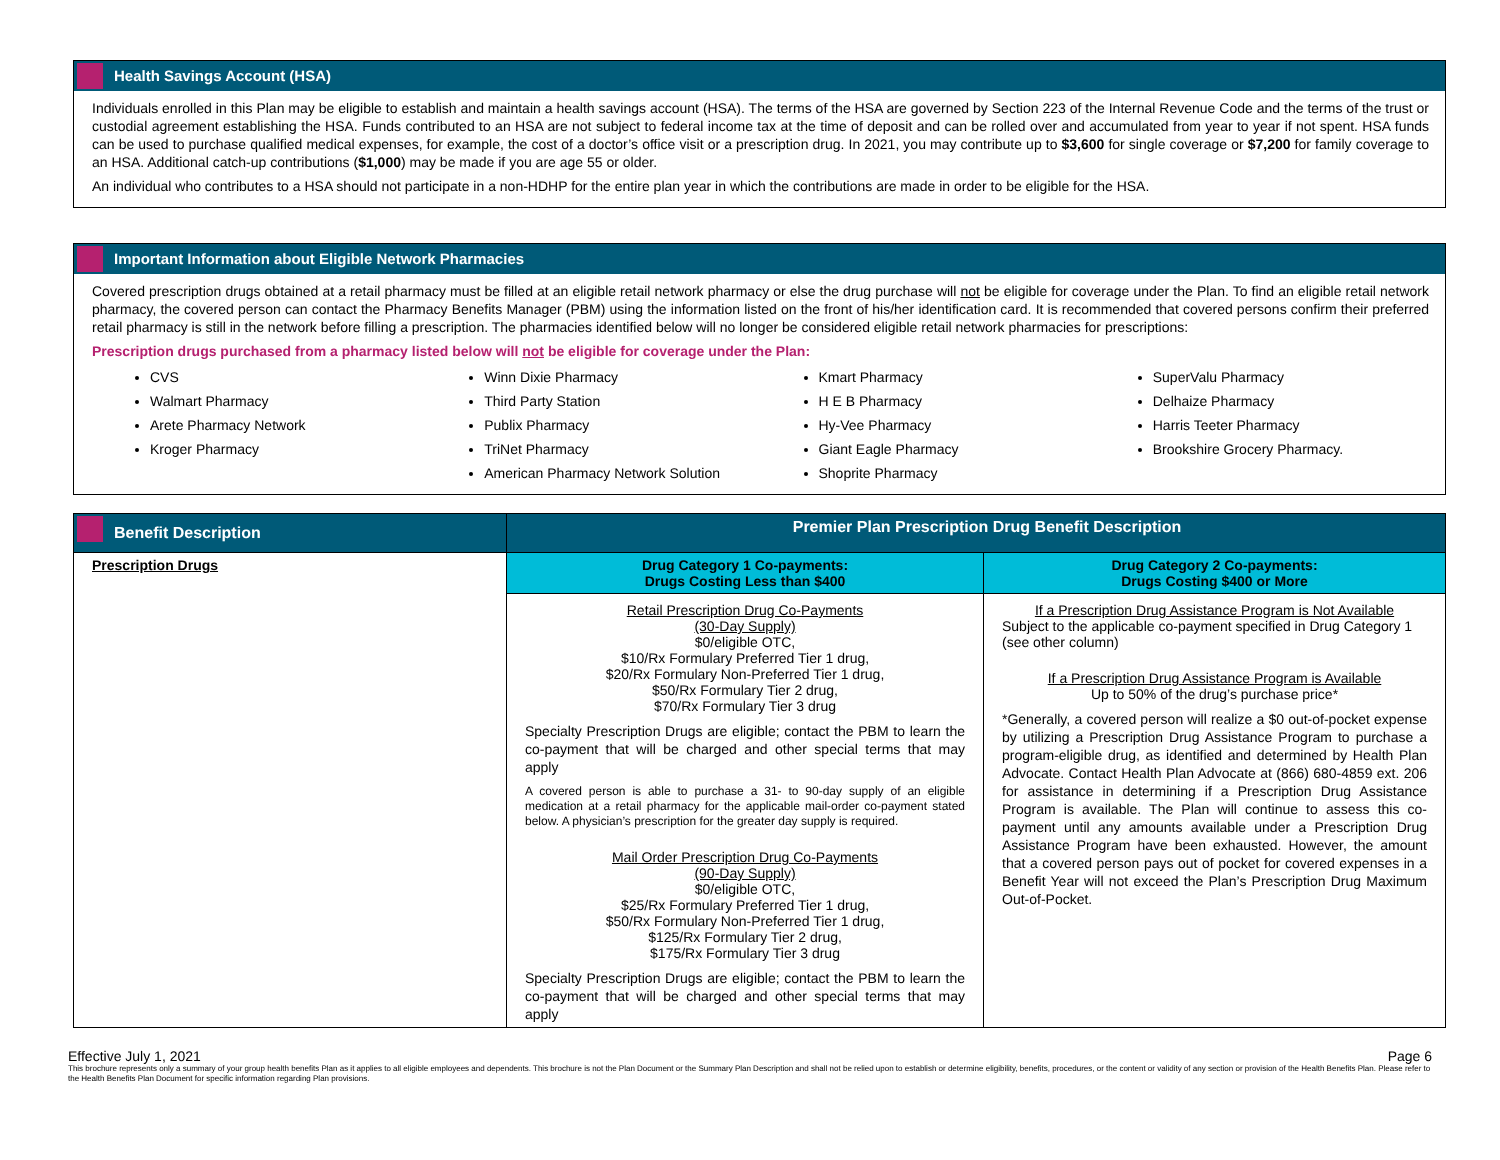Health Savings Account (HSA)
Individuals enrolled in this Plan may be eligible to establish and maintain a health savings account (HSA). The terms of the HSA are governed by Section 223 of the Internal Revenue Code and the terms of the trust or custodial agreement establishing the HSA. Funds contributed to an HSA are not subject to federal income tax at the time of deposit and can be rolled over and accumulated from year to year if not spent. HSA funds can be used to purchase qualified medical expenses, for example, the cost of a doctor’s office visit or a prescription drug. In 2021, you may contribute up to $3,600 for single coverage or $7,200 for family coverage to an HSA. Additional catch-up contributions ($1,000) may be made if you are age 55 or older.
An individual who contributes to a HSA should not participate in a non-HDHP for the entire plan year in which the contributions are made in order to be eligible for the HSA.
Important Information about Eligible Network Pharmacies
Covered prescription drugs obtained at a retail pharmacy must be filled at an eligible retail network pharmacy or else the drug purchase will not be eligible for coverage under the Plan. To find an eligible retail network pharmacy, the covered person can contact the Pharmacy Benefits Manager (PBM) using the information listed on the front of his/her identification card. It is recommended that covered persons confirm their preferred retail pharmacy is still in the network before filling a prescription. The pharmacies identified below will no longer be considered eligible retail network pharmacies for prescriptions:
Prescription drugs purchased from a pharmacy listed below will not be eligible for coverage under the Plan:
CVS
Walmart Pharmacy
Arete Pharmacy Network
Kroger Pharmacy
Winn Dixie Pharmacy
Third Party Station
Publix Pharmacy
TriNet Pharmacy
American Pharmacy Network Solution
Kmart Pharmacy
H E B Pharmacy
Hy-Vee Pharmacy
Giant Eagle Pharmacy
Shoprite Pharmacy
SuperValu Pharmacy
Delhaize Pharmacy
Harris Teeter Pharmacy
Brookshire Grocery Pharmacy.
| Benefit Description | Premier Plan Prescription Drug Benefit Description | |
| --- | --- | --- |
| Prescription Drugs | Drug Category 1 Co-payments: Drugs Costing Less than $400 | Drug Category 2 Co-payments: Drugs Costing $400 or More |
| | Retail Prescription Drug Co-Payments (30-Day Supply) $0/eligible OTC, $10/Rx Formulary Preferred Tier 1 drug, $20/Rx Formulary Non-Preferred Tier 1 drug, $50/Rx Formulary Tier 2 drug, $70/Rx Formulary Tier 3 drug Specialty Prescription Drugs are eligible; contact the PBM to learn the co-payment that will be charged and other special terms that may apply A covered person is able to purchase a 31- to 90-day supply of an eligible medication at a retail pharmacy for the applicable mail-order co-payment stated below. A physician’s prescription for the greater day supply is required. Mail Order Prescription Drug Co-Payments (90-Day Supply) $0/eligible OTC, $25/Rx Formulary Preferred Tier 1 drug, $50/Rx Formulary Non-Preferred Tier 1 drug, $125/Rx Formulary Tier 2 drug, $175/Rx Formulary Tier 3 drug Specialty Prescription Drugs are eligible; contact the PBM to learn the co-payment that will be charged and other special terms that may apply | If a Prescription Drug Assistance Program is Not Available Subject to the applicable co-payment specified in Drug Category 1 (see other column) If a Prescription Drug Assistance Program is Available Up to 50% of the drug’s purchase price* *Generally, a covered person will realize a $0 out-of-pocket expense by utilizing a Prescription Drug Assistance Program to purchase a program-eligible drug, as identified and determined by Health Plan Advocate. Contact Health Plan Advocate at (866) 680-4859 ext. 206 for assistance in determining if a Prescription Drug Assistance Program is available. The Plan will continue to assess this co-payment until any amounts available under a Prescription Drug Assistance Program have been exhausted. However, the amount that a covered person pays out of pocket for covered expenses in a Benefit Year will not exceed the Plan’s Prescription Drug Maximum Out-of-Pocket. |
Effective July 1, 2021 Page 6
This brochure represents only a summary of your group health benefits Plan as it applies to all eligible employees and dependents. This brochure is not the Plan Document or the Summary Plan Description and shall not be relied upon to establish or determine eligibility, benefits, procedures, or the content or validity of any section or provision of the Health Benefits Plan. Please refer to the Health Benefits Plan Document for specific information regarding Plan provisions.